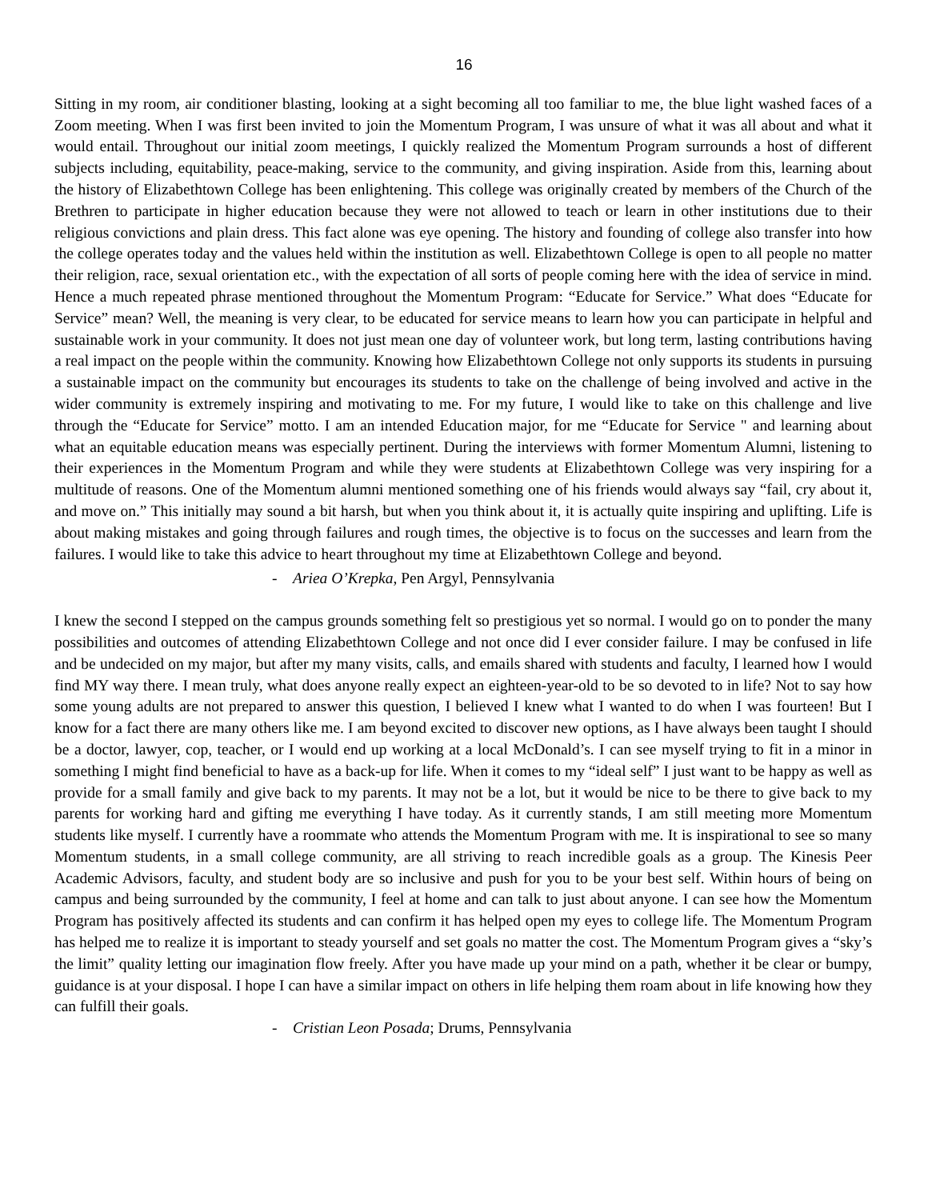16
Sitting in my room, air conditioner blasting, looking at a sight becoming all too familiar to me, the blue light washed faces of a Zoom meeting. When I was first been invited to join the Momentum Program, I was unsure of what it was all about and what it would entail. Throughout our initial zoom meetings, I quickly realized the Momentum Program surrounds a host of different subjects including, equitability, peace-making, service to the community, and giving inspiration. Aside from this, learning about the history of Elizabethtown College has been enlightening. This college was originally created by members of the Church of the Brethren to participate in higher education because they were not allowed to teach or learn in other institutions due to their religious convictions and plain dress. This fact alone was eye opening. The history and founding of college also transfer into how the college operates today and the values held within the institution as well. Elizabethtown College is open to all people no matter their religion, race, sexual orientation etc., with the expectation of all sorts of people coming here with the idea of service in mind. Hence a much repeated phrase mentioned throughout the Momentum Program: “Educate for Service.” What does “Educate for Service” mean? Well, the meaning is very clear, to be educated for service means to learn how you can participate in helpful and sustainable work in your community. It does not just mean one day of volunteer work, but long term, lasting contributions having a real impact on the people within the community. Knowing how Elizabethtown College not only supports its students in pursuing a sustainable impact on the community but encourages its students to take on the challenge of being involved and active in the wider community is extremely inspiring and motivating to me. For my future, I would like to take on this challenge and live through the “Educate for Service” motto. I am an intended Education major, for me “Educate for Service " and learning about what an equitable education means was especially pertinent. During the interviews with former Momentum Alumni, listening to their experiences in the Momentum Program and while they were students at Elizabethtown College was very inspiring for a multitude of reasons. One of the Momentum alumni mentioned something one of his friends would always say “fail, cry about it, and move on.” This initially may sound a bit harsh, but when you think about it, it is actually quite inspiring and uplifting. Life is about making mistakes and going through failures and rough times, the objective is to focus on the successes and learn from the failures. I would like to take this advice to heart throughout my time at Elizabethtown College and beyond.
- Ariea O’Krepka, Pen Argyl, Pennsylvania
I knew the second I stepped on the campus grounds something felt so prestigious yet so normal. I would go on to ponder the many possibilities and outcomes of attending Elizabethtown College and not once did I ever consider failure. I may be confused in life and be undecided on my major, but after my many visits, calls, and emails shared with students and faculty, I learned how I would find MY way there. I mean truly, what does anyone really expect an eighteen-year-old to be so devoted to in life? Not to say how some young adults are not prepared to answer this question, I believed I knew what I wanted to do when I was fourteen! But I know for a fact there are many others like me. I am beyond excited to discover new options, as I have always been taught I should be a doctor, lawyer, cop, teacher, or I would end up working at a local McDonald’s. I can see myself trying to fit in a minor in something I might find beneficial to have as a back-up for life. When it comes to my “ideal self” I just want to be happy as well as provide for a small family and give back to my parents. It may not be a lot, but it would be nice to be there to give back to my parents for working hard and gifting me everything I have today. As it currently stands, I am still meeting more Momentum students like myself. I currently have a roommate who attends the Momentum Program with me. It is inspirational to see so many Momentum students, in a small college community, are all striving to reach incredible goals as a group. The Kinesis Peer Academic Advisors, faculty, and student body are so inclusive and push for you to be your best self. Within hours of being on campus and being surrounded by the community, I feel at home and can talk to just about anyone. I can see how the Momentum Program has positively affected its students and can confirm it has helped open my eyes to college life. The Momentum Program has helped me to realize it is important to steady yourself and set goals no matter the cost. The Momentum Program gives a “sky’s the limit” quality letting our imagination flow freely. After you have made up your mind on a path, whether it be clear or bumpy, guidance is at your disposal. I hope I can have a similar impact on others in life helping them roam about in life knowing how they can fulfill their goals.
- Cristian Leon Posada; Drums, Pennsylvania